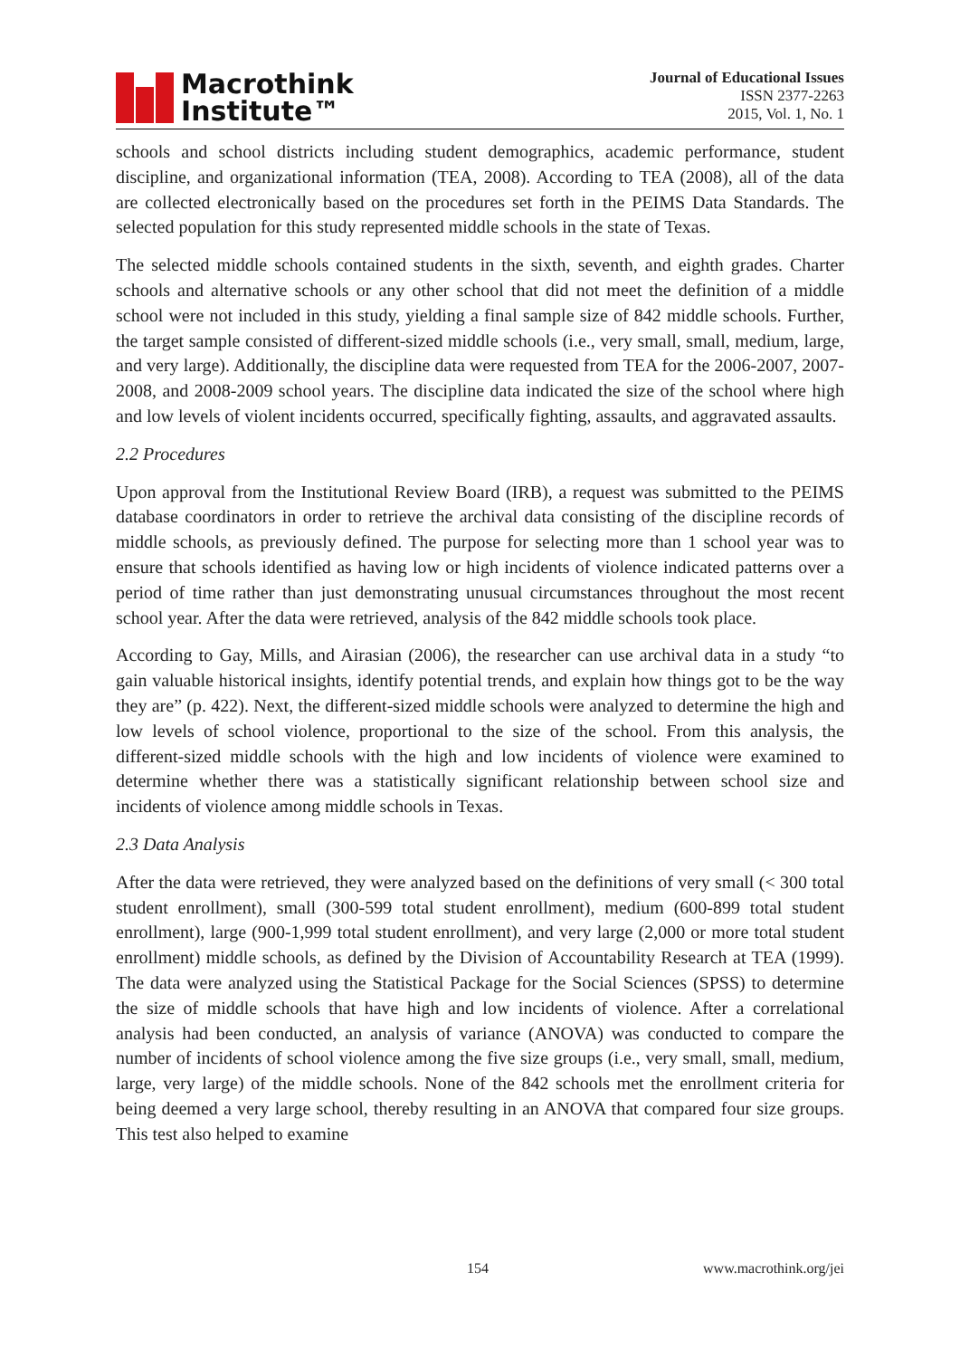Macrothink
Institute™
Journal of Educational Issues
ISSN 2377-2263
2015, Vol. 1, No. 1
schools and school districts including student demographics, academic performance, student discipline, and organizational information (TEA, 2008). According to TEA (2008), all of the data are collected electronically based on the procedures set forth in the PEIMS Data Standards. The selected population for this study represented middle schools in the state of Texas.
The selected middle schools contained students in the sixth, seventh, and eighth grades. Charter schools and alternative schools or any other school that did not meet the definition of a middle school were not included in this study, yielding a final sample size of 842 middle schools. Further, the target sample consisted of different-sized middle schools (i.e., very small, small, medium, large, and very large). Additionally, the discipline data were requested from TEA for the 2006-2007, 2007-2008, and 2008-2009 school years. The discipline data indicated the size of the school where high and low levels of violent incidents occurred, specifically fighting, assaults, and aggravated assaults.
2.2 Procedures
Upon approval from the Institutional Review Board (IRB), a request was submitted to the PEIMS database coordinators in order to retrieve the archival data consisting of the discipline records of middle schools, as previously defined. The purpose for selecting more than 1 school year was to ensure that schools identified as having low or high incidents of violence indicated patterns over a period of time rather than just demonstrating unusual circumstances throughout the most recent school year. After the data were retrieved, analysis of the 842 middle schools took place.
According to Gay, Mills, and Airasian (2006), the researcher can use archival data in a study “to gain valuable historical insights, identify potential trends, and explain how things got to be the way they are” (p. 422). Next, the different-sized middle schools were analyzed to determine the high and low levels of school violence, proportional to the size of the school. From this analysis, the different-sized middle schools with the high and low incidents of violence were examined to determine whether there was a statistically significant relationship between school size and incidents of violence among middle schools in Texas.
2.3 Data Analysis
After the data were retrieved, they were analyzed based on the definitions of very small (< 300 total student enrollment), small (300-599 total student enrollment), medium (600-899 total student enrollment), large (900-1,999 total student enrollment), and very large (2,000 or more total student enrollment) middle schools, as defined by the Division of Accountability Research at TEA (1999). The data were analyzed using the Statistical Package for the Social Sciences (SPSS) to determine the size of middle schools that have high and low incidents of violence. After a correlational analysis had been conducted, an analysis of variance (ANOVA) was conducted to compare the number of incidents of school violence among the five size groups (i.e., very small, small, medium, large, very large) of the middle schools. None of the 842 schools met the enrollment criteria for being deemed a very large school, thereby resulting in an ANOVA that compared four size groups. This test also helped to examine
154 www.macrothink.org/jei